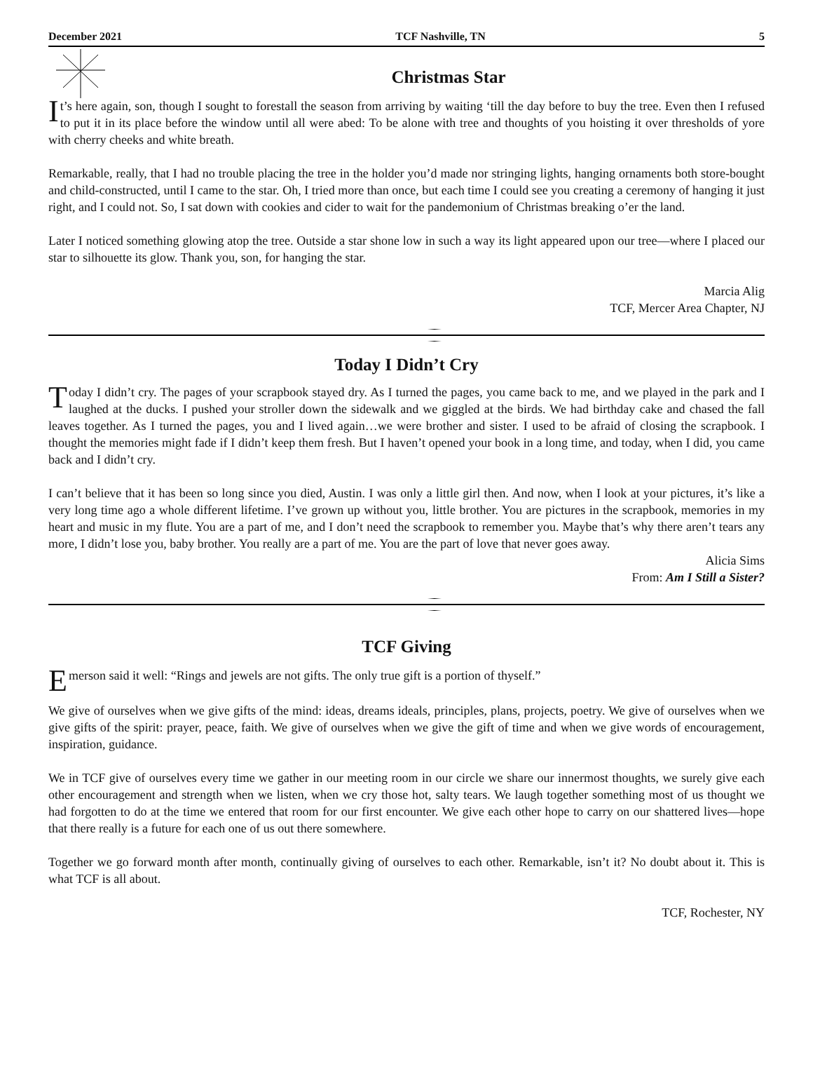December 2021 TCF Nashville, TN 5
Christmas Star
It’s here again, son, though I sought to forestall the season from arriving by waiting ‘till the day before to buy the tree. Even then I refused to put it in its place before the window until all were abed: To be alone with tree and thoughts of you hoisting it over thresholds of yore with cherry cheeks and white breath.
Remarkable, really, that I had no trouble placing the tree in the holder you’d made nor stringing lights, hanging ornaments both store-bought and child-constructed, until I came to the star. Oh, I tried more than once, but each time I could see you creating a ceremony of hanging it just right, and I could not. So, I sat down with cookies and cider to wait for the pandemonium of Christmas breaking o’er the land.
Later I noticed something glowing atop the tree. Outside a star shone low in such a way its light appeared upon our tree—where I placed our star to silhouette its glow. Thank you, son, for hanging the star.
Marcia Alig
TCF, Mercer Area Chapter, NJ
Today I Didn’t Cry
Today I didn’t cry. The pages of your scrapbook stayed dry. As I turned the pages, you came back to me, and we played in the park and I laughed at the ducks. I pushed your stroller down the sidewalk and we giggled at the birds. We had birthday cake and chased the fall leaves together. As I turned the pages, you and I lived again…we were brother and sister. I used to be afraid of closing the scrapbook. I thought the memories might fade if I didn’t keep them fresh. But I haven’t opened your book in a long time, and today, when I did, you came back and I didn’t cry.
I can’t believe that it has been so long since you died, Austin. I was only a little girl then. And now, when I look at your pictures, it’s like a very long time ago a whole different lifetime. I’ve grown up without you, little brother. You are pictures in the scrapbook, memories in my heart and music in my flute. You are a part of me, and I don’t need the scrapbook to remember you. Maybe that’s why there aren’t tears any more, I didn’t lose you, baby brother. You really are a part of me. You are the part of love that never goes away.
Alicia Sims
From: Am I Still a Sister?
TCF Giving
Emerson said it well: “Rings and jewels are not gifts. The only true gift is a portion of thyself.”
We give of ourselves when we give gifts of the mind: ideas, dreams ideals, principles, plans, projects, poetry. We give of ourselves when we give gifts of the spirit: prayer, peace, faith. We give of ourselves when we give the gift of time and when we give words of encouragement, inspiration, guidance.
We in TCF give of ourselves every time we gather in our meeting room in our circle we share our innermost thoughts, we surely give each other encouragement and strength when we listen, when we cry those hot, salty tears. We laugh together something most of us thought we had forgotten to do at the time we entered that room for our first encounter. We give each other hope to carry on our shattered lives—hope that there really is a future for each one of us out there somewhere.
Together we go forward month after month, continually giving of ourselves to each other. Remarkable, isn’t it? No doubt about it. This is what TCF is all about.
TCF, Rochester, NY